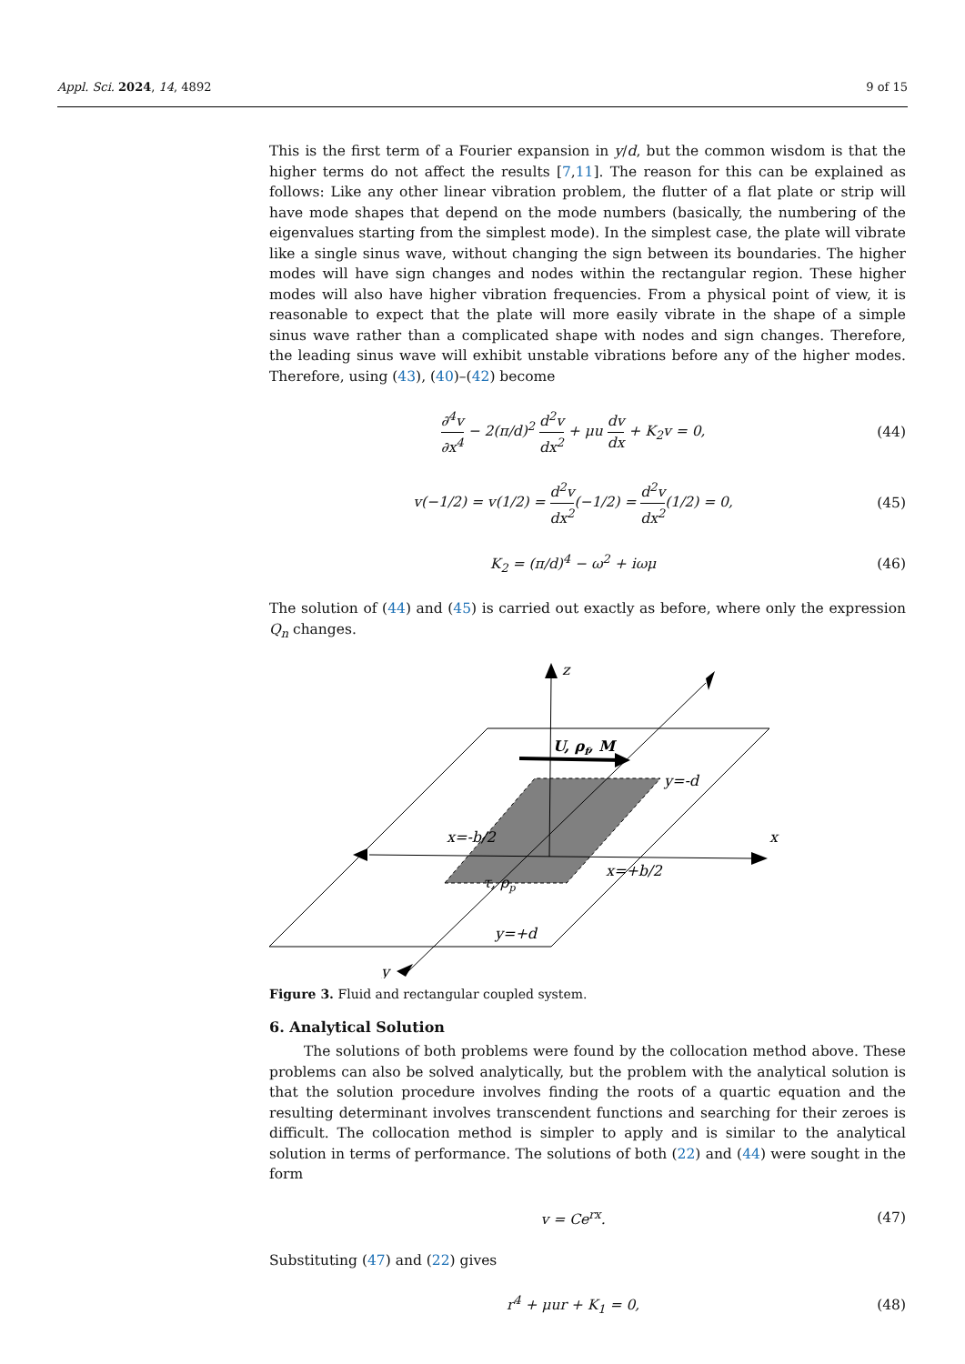Appl. Sci. 2024, 14, 4892 9 of 15
This is the first term of a Fourier expansion in y/d, but the common wisdom is that the higher terms do not affect the results [7,11]. The reason for this can be explained as follows: Like any other linear vibration problem, the flutter of a flat plate or strip will have mode shapes that depend on the mode numbers (basically, the numbering of the eigenvalues starting from the simplest mode). In the simplest case, the plate will vibrate like a single sinus wave, without changing the sign between its boundaries. The higher modes will have sign changes and nodes within the rectangular region. These higher modes will also have higher vibration frequencies. From a physical point of view, it is reasonable to expect that the plate will more easily vibrate in the shape of a simple sinus wave rather than a complicated shape with nodes and sign changes. Therefore, the leading sinus wave will exhibit unstable vibrations before any of the higher modes. Therefore, using (43), (40)–(42) become
∂<sup>4</sup>v ∂x<sup>4</sup> − 2(π/d)<sup>2</sup> d<sup>2</sup>v dx<sup>2</sup> + μu dv dx + K<sub>2</sub>v = 0, (44)
v(−1/2) = v(1/2) = d<sup>2</sup>v dx<sup>2</sup>(−1/2) = d<sup>2</sup>v dx<sup>2</sup>(1/2) = 0, (45)
K<sub>2</sub> = (π/d)<sup>4</sup> − ω<sup>2</sup> + iωμ (46)
The solution of (44) and (45) is carried out exactly as before, where only the expression Q<sub>n</sub> changes.
z
U, ρf, M
y=-d
x=-b/2
x
x=+b/2
τ, ρp
y=+d
y
Figure 3. Fluid and rectangular coupled system.
6. Analytical Solution
The solutions of both problems were found by the collocation method above. These problems can also be solved analytically, but the problem with the analytical solution is that the solution procedure involves finding the roots of a quartic equation and the resulting determinant involves transcendent functions and searching for their zeroes is difficult. The collocation method is simpler to apply and is similar to the analytical solution in terms of performance. The solutions of both (22) and (44) were sought in the form
v = Ce<sup>rx</sup>. (47)
Substituting (47) and (22) gives
r<sup>4</sup> + μur + K<sub>1</sub> = 0, (48)